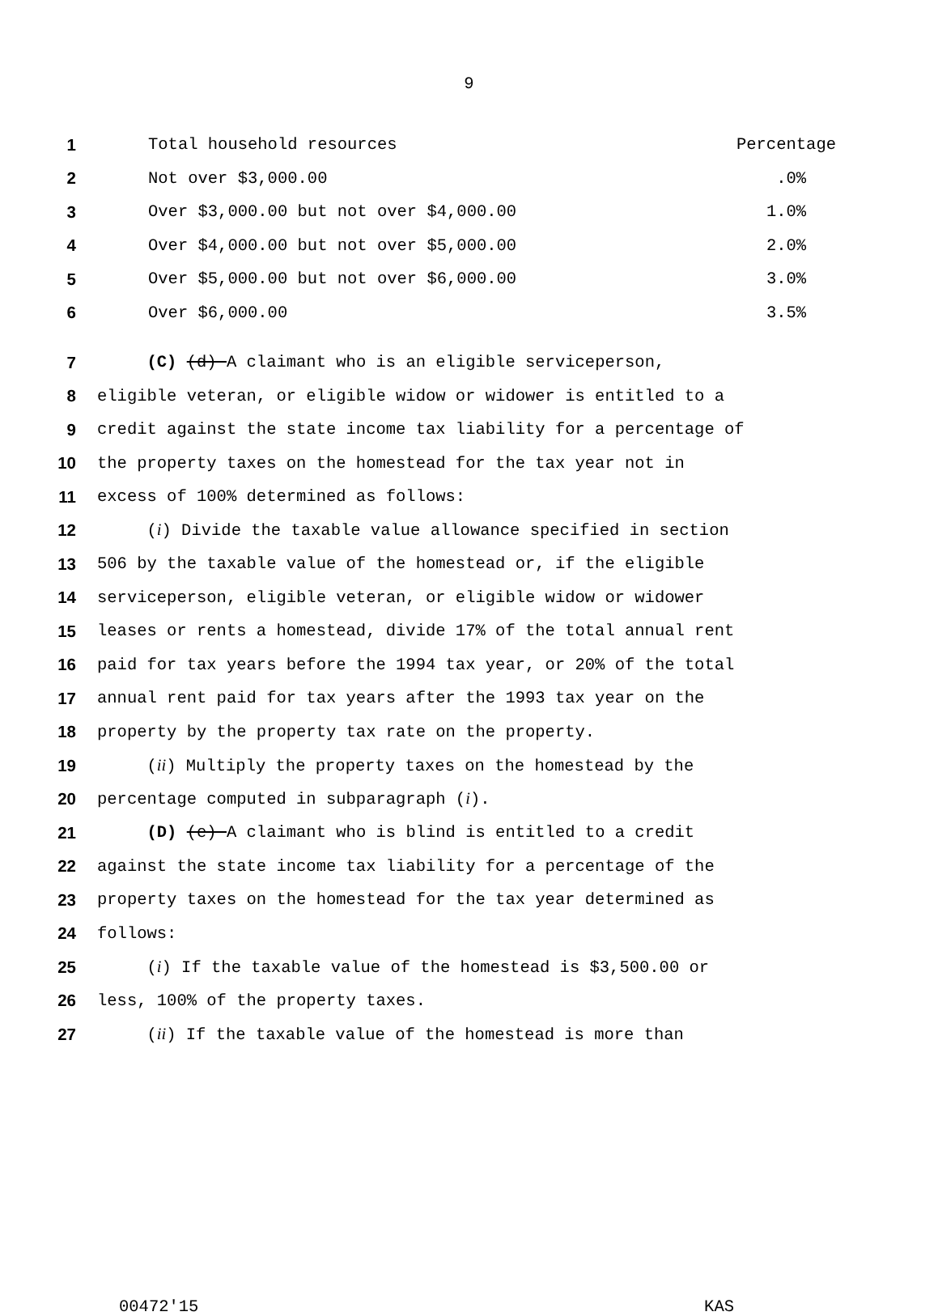9
1 Total household resources Percentage
2 Not over $3,000.00.0%
3 Over $3,000.00 but not over $4,000.00 1.0%
4 Over $4,000.00 but not over $5,000.00 2.0%
5 Over $5,000.00 but not over $6,000.00 3.0%
6 Over $6,000.00 3.5%
7 (C) (d) A claimant who is an eligible serviceperson,
8 eligible veteran, or eligible widow or widower is entitled to a
9 credit against the state income tax liability for a percentage of
10 the property taxes on the homestead for the tax year not in
11 excess of 100% determined as follows:
12 (i) Divide the taxable value allowance specified in section
13 506 by the taxable value of the homestead or, if the eligible
14 serviceperson, eligible veteran, or eligible widow or widower
15 leases or rents a homestead, divide 17% of the total annual rent
16 paid for tax years before the 1994 tax year, or 20% of the total
17 annual rent paid for tax years after the 1993 tax year on the
18 property by the property tax rate on the property.
19 (ii) Multiply the property taxes on the homestead by the
20 percentage computed in subparagraph (i).
21 (D) (e) A claimant who is blind is entitled to a credit
22 against the state income tax liability for a percentage of the
23 property taxes on the homestead for the tax year determined as
24 follows:
25 (i) If the taxable value of the homestead is $3,500.00 or
26 less, 100% of the property taxes.
27 (ii) If the taxable value of the homestead is more than
00472'15 KAS